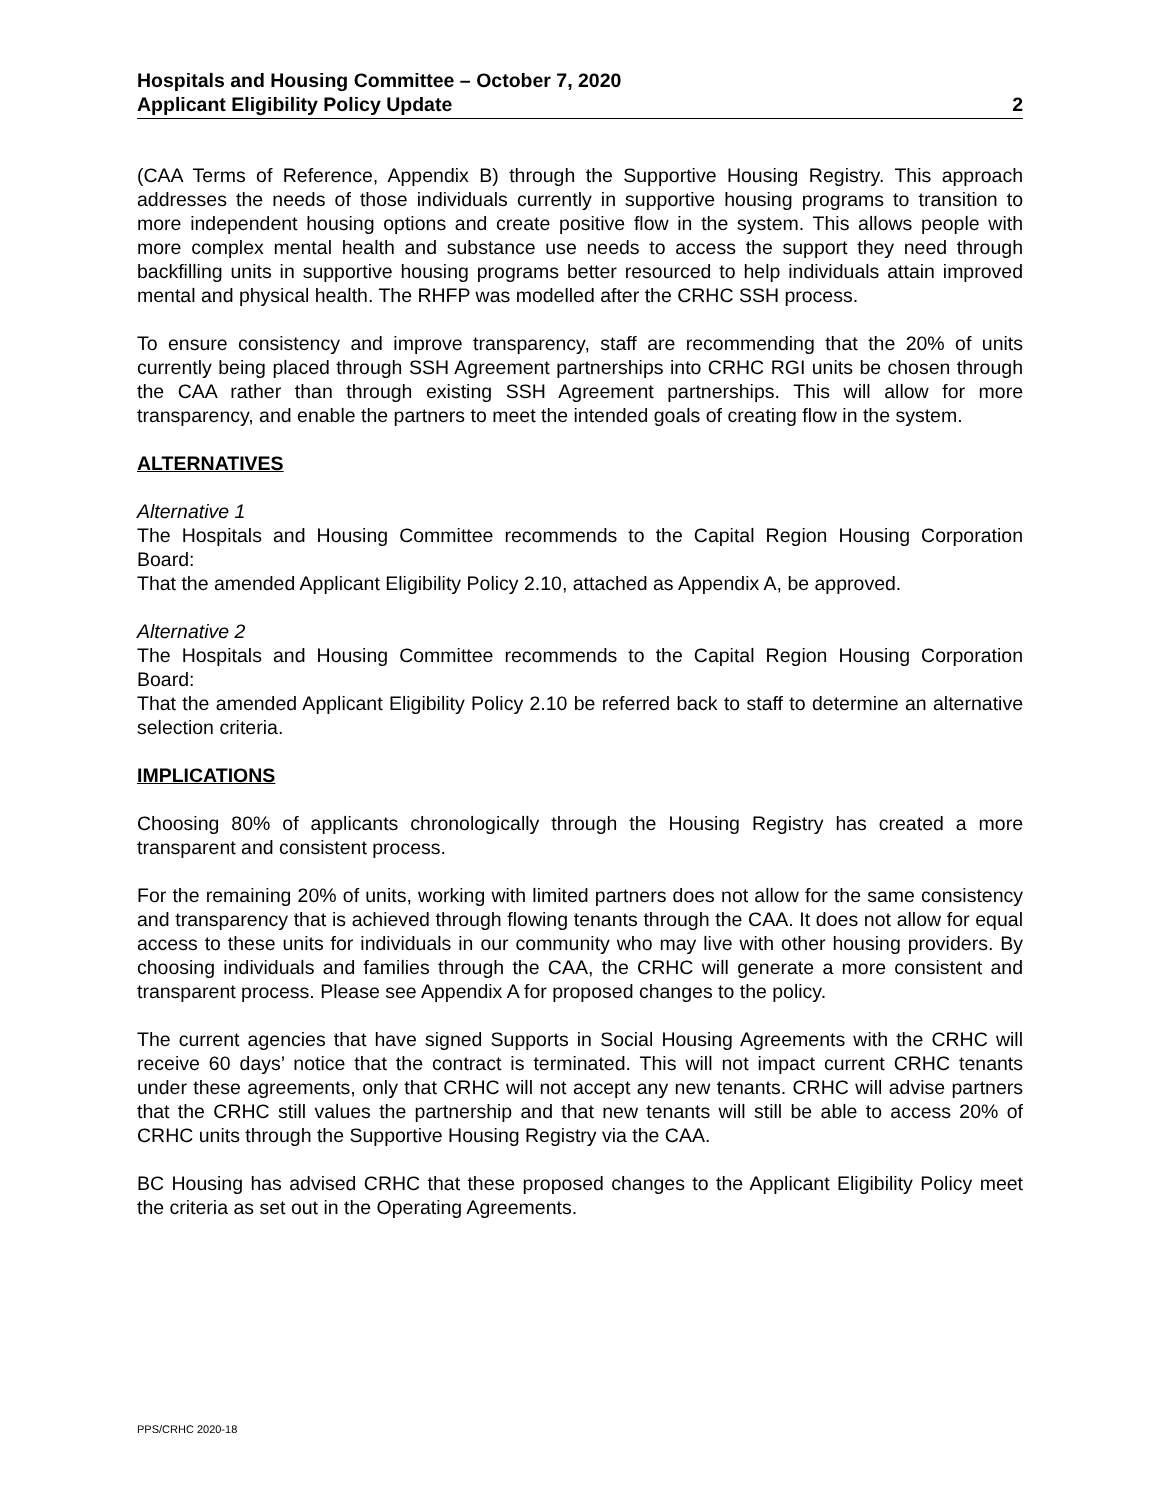Hospitals and Housing Committee – October 7, 2020
Applicant Eligibility Policy Update
2
(CAA Terms of Reference, Appendix B) through the Supportive Housing Registry. This approach addresses the needs of those individuals currently in supportive housing programs to transition to more independent housing options and create positive flow in the system. This allows people with more complex mental health and substance use needs to access the support they need through backfilling units in supportive housing programs better resourced to help individuals attain improved mental and physical health. The RHFP was modelled after the CRHC SSH process.
To ensure consistency and improve transparency, staff are recommending that the 20% of units currently being placed through SSH Agreement partnerships into CRHC RGI units be chosen through the CAA rather than through existing SSH Agreement partnerships. This will allow for more transparency, and enable the partners to meet the intended goals of creating flow in the system.
ALTERNATIVES
Alternative 1
The Hospitals and Housing Committee recommends to the Capital Region Housing Corporation Board:
That the amended Applicant Eligibility Policy 2.10, attached as Appendix A, be approved.
Alternative 2
The Hospitals and Housing Committee recommends to the Capital Region Housing Corporation Board:
That the amended Applicant Eligibility Policy 2.10 be referred back to staff to determine an alternative selection criteria.
IMPLICATIONS
Choosing 80% of applicants chronologically through the Housing Registry has created a more transparent and consistent process.
For the remaining 20% of units, working with limited partners does not allow for the same consistency and transparency that is achieved through flowing tenants through the CAA. It does not allow for equal access to these units for individuals in our community who may live with other housing providers. By choosing individuals and families through the CAA, the CRHC will generate a more consistent and transparent process. Please see Appendix A for proposed changes to the policy.
The current agencies that have signed Supports in Social Housing Agreements with the CRHC will receive 60 days’ notice that the contract is terminated. This will not impact current CRHC tenants under these agreements, only that CRHC will not accept any new tenants. CRHC will advise partners that the CRHC still values the partnership and that new tenants will still be able to access 20% of CRHC units through the Supportive Housing Registry via the CAA.
BC Housing has advised CRHC that these proposed changes to the Applicant Eligibility Policy meet the criteria as set out in the Operating Agreements.
PPS/CRHC 2020-18